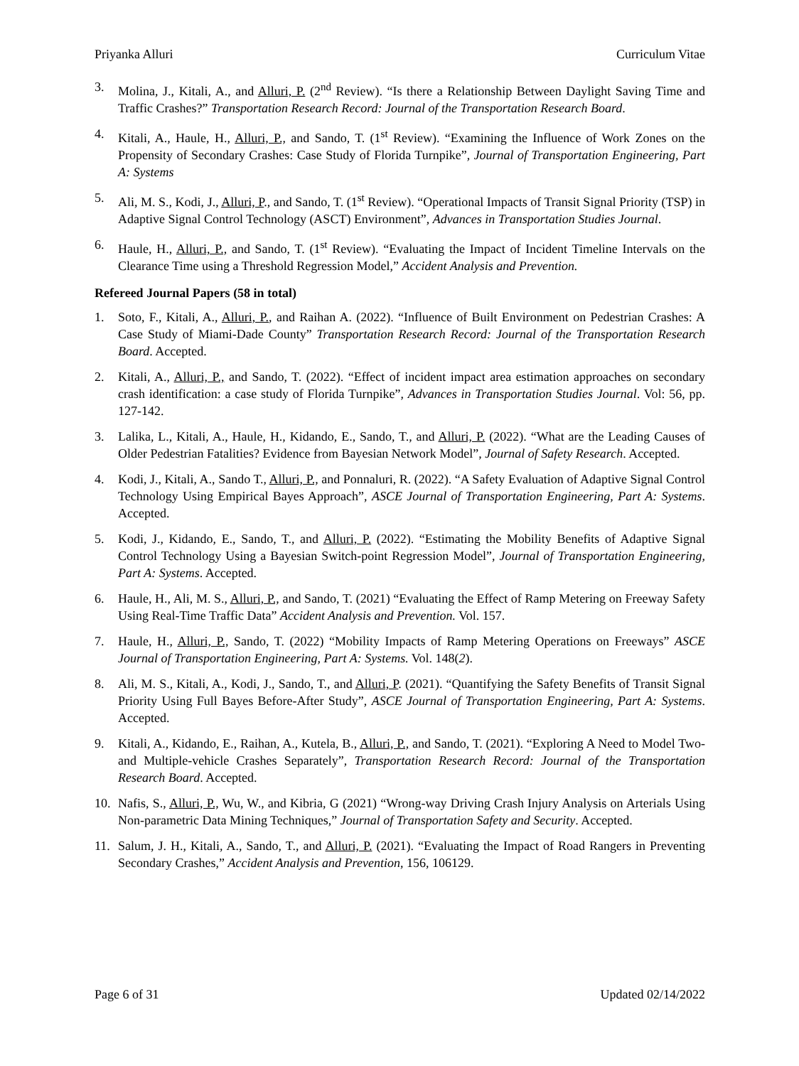Priyanka Alluri Curriculum Vitae
3. Molina, J., Kitali, A., and Alluri, P. (2<sup>nd</sup> Review). “Is there a Relationship Between Daylight Saving Time and Traffic Crashes?” Transportation Research Record: Journal of the Transportation Research Board.
4. Kitali, A., Haule, H., Alluri, P., and Sando, T. (1<sup>st</sup> Review). “Examining the Influence of Work Zones on the Propensity of Secondary Crashes: Case Study of Florida Turnpike”, Journal of Transportation Engineering, Part A: Systems
5. Ali, M. S., Kodi, J., Alluri, P., and Sando, T. (1<sup>st</sup> Review). “Operational Impacts of Transit Signal Priority (TSP) in Adaptive Signal Control Technology (ASCT) Environment”, Advances in Transportation Studies Journal.
6. Haule, H., Alluri, P., and Sando, T. (1<sup>st</sup> Review). “Evaluating the Impact of Incident Timeline Intervals on the Clearance Time using a Threshold Regression Model,” Accident Analysis and Prevention.
Refereed Journal Papers (58 in total)
1. Soto, F., Kitali, A., Alluri, P., and Raihan A. (2022). “Influence of Built Environment on Pedestrian Crashes: A Case Study of Miami-Dade County” Transportation Research Record: Journal of the Transportation Research Board. Accepted.
2. Kitali, A., Alluri, P., and Sando, T. (2022). “Effect of incident impact area estimation approaches on secondary crash identification: a case study of Florida Turnpike”, Advances in Transportation Studies Journal. Vol: 56, pp. 127-142.
3. Lalika, L., Kitali, A., Haule, H., Kidando, E., Sando, T., and Alluri, P. (2022). “What are the Leading Causes of Older Pedestrian Fatalities? Evidence from Bayesian Network Model”, Journal of Safety Research. Accepted.
4. Kodi, J., Kitali, A., Sando T., Alluri, P., and Ponnaluri, R. (2022). “A Safety Evaluation of Adaptive Signal Control Technology Using Empirical Bayes Approach”, ASCE Journal of Transportation Engineering, Part A: Systems. Accepted.
5. Kodi, J., Kidando, E., Sando, T., and Alluri, P. (2022). “Estimating the Mobility Benefits of Adaptive Signal Control Technology Using a Bayesian Switch-point Regression Model”, Journal of Transportation Engineering, Part A: Systems. Accepted.
6. Haule, H., Ali, M. S., Alluri, P., and Sando, T. (2021) “Evaluating the Effect of Ramp Metering on Freeway Safety Using Real-Time Traffic Data” Accident Analysis and Prevention. Vol. 157.
7. Haule, H., Alluri, P., Sando, T. (2022) “Mobility Impacts of Ramp Metering Operations on Freeways” ASCE Journal of Transportation Engineering, Part A: Systems. Vol. 148(2).
8. Ali, M. S., Kitali, A., Kodi, J., Sando, T., and Alluri, P. (2021). “Quantifying the Safety Benefits of Transit Signal Priority Using Full Bayes Before-After Study”, ASCE Journal of Transportation Engineering, Part A: Systems. Accepted.
9. Kitali, A., Kidando, E., Raihan, A., Kutela, B., Alluri, P., and Sando, T. (2021). “Exploring A Need to Model Two- and Multiple-vehicle Crashes Separately”, Transportation Research Record: Journal of the Transportation Research Board. Accepted.
10. Nafis, S., Alluri, P., Wu, W., and Kibria, G (2021) “Wrong-way Driving Crash Injury Analysis on Arterials Using Non-parametric Data Mining Techniques,” Journal of Transportation Safety and Security. Accepted.
11. Salum, J. H., Kitali, A., Sando, T., and Alluri, P. (2021). “Evaluating the Impact of Road Rangers in Preventing Secondary Crashes,” Accident Analysis and Prevention, 156, 106129.
Page 6 of 31 Updated 02/14/2022